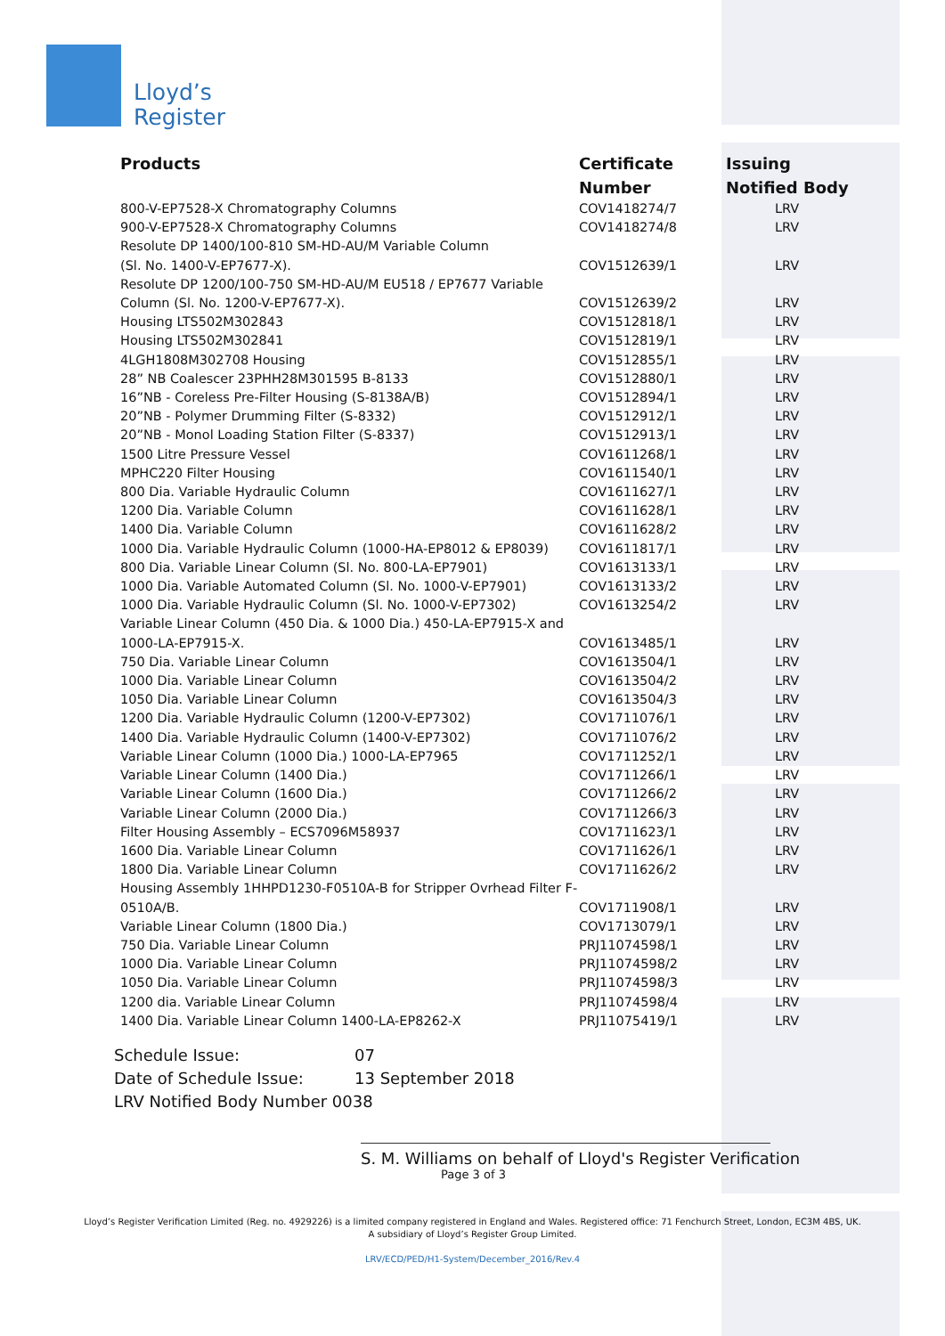Lloyd’s
Register
| Products | Certificate Number | Issuing Notified Body |
| --- | --- | --- |
| 800-V-EP7528-X Chromatography Columns | COV1418274/7 | LRV |
| 900-V-EP7528-X Chromatography Columns | COV1418274/8 | LRV |
| Resolute DP 1400/100-810 SM-HD-AU/M Variable Column (Sl. No. 1400-V-EP7677-X). | COV1512639/1 | LRV |
| Resolute DP 1200/100-750 SM-HD-AU/M EU518 / EP7677 Variable Column (Sl. No. 1200-V-EP7677-X). | COV1512639/2 | LRV |
| Housing LTS502M302843 | COV1512818/1 | LRV |
| Housing LTS502M302841 | COV1512819/1 | LRV |
| 4LGH1808M302708 Housing | COV1512855/1 | LRV |
| 28” NB Coalescer 23PHH28M301595 B-8133 | COV1512880/1 | LRV |
| 16”NB - Coreless Pre-Filter Housing (S-8138A/B) | COV1512894/1 | LRV |
| 20”NB - Polymer Drumming Filter (S-8332) | COV1512912/1 | LRV |
| 20”NB - Monol Loading Station Filter (S-8337) | COV1512913/1 | LRV |
| 1500 Litre Pressure Vessel | COV1611268/1 | LRV |
| MPHC220 Filter Housing | COV1611540/1 | LRV |
| 800 Dia. Variable Hydraulic Column | COV1611627/1 | LRV |
| 1200 Dia. Variable Column | COV1611628/1 | LRV |
| 1400 Dia. Variable Column | COV1611628/2 | LRV |
| 1000 Dia. Variable Hydraulic Column (1000-HA-EP8012 & EP8039) | COV1611817/1 | LRV |
| 800 Dia. Variable Linear Column (Sl. No. 800-LA-EP7901) | COV1613133/1 | LRV |
| 1000 Dia. Variable Automated Column (Sl. No. 1000-V-EP7901) | COV1613133/2 | LRV |
| 1000 Dia. Variable Hydraulic Column (Sl. No. 1000-V-EP7302) | COV1613254/2 | LRV |
| Variable Linear Column (450 Dia. & 1000 Dia.) 450-LA-EP7915-X and 1000-LA-EP7915-X. | COV1613485/1 | LRV |
| 750 Dia. Variable Linear Column | COV1613504/1 | LRV |
| 1000 Dia. Variable Linear Column | COV1613504/2 | LRV |
| 1050 Dia. Variable Linear Column | COV1613504/3 | LRV |
| 1200 Dia. Variable Hydraulic Column (1200-V-EP7302) | COV1711076/1 | LRV |
| 1400 Dia. Variable Hydraulic Column (1400-V-EP7302) | COV1711076/2 | LRV |
| Variable Linear Column (1000 Dia.) 1000-LA-EP7965 | COV1711252/1 | LRV |
| Variable Linear Column (1400 Dia.) | COV1711266/1 | LRV |
| Variable Linear Column (1600 Dia.) | COV1711266/2 | LRV |
| Variable Linear Column (2000 Dia.) | COV1711266/3 | LRV |
| Filter Housing Assembly – ECS7096M58937 | COV1711623/1 | LRV |
| 1600 Dia. Variable Linear Column | COV1711626/1 | LRV |
| 1800 Dia. Variable Linear Column | COV1711626/2 | LRV |
| Housing Assembly 1HHPD1230-F0510A-B for Stripper Ovrhead Filter F- 0510A/B. | COV1711908/1 | LRV |
| Variable Linear Column (1800 Dia.) | COV1713079/1 | LRV |
| 750 Dia. Variable Linear Column | PRJ11074598/1 | LRV |
| 1000 Dia. Variable Linear Column | PRJ11074598/2 | LRV |
| 1050 Dia. Variable Linear Column | PRJ11074598/3 | LRV |
| 1200 dia. Variable Linear Column | PRJ11074598/4 | LRV |
| 1400 Dia. Variable Linear Column 1400-LA-EP8262-X | PRJ11075419/1 | LRV |
Schedule Issue: 07
Date of Schedule Issue: 13 September 2018
LRV Notified Body Number 0038
S. M. Williams on behalf of Lloyd's Register Verification
Page 3 of 3
Lloyd’s Register Verification Limited (Reg. no. 4929226) is a limited company registered in England and Wales. Registered office: 71 Fenchurch Street, London, EC3M 4BS, UK.
A subsidiary of Lloyd’s Register Group Limited.
LRV/ECD/PED/H1-System/December_2016/Rev.4